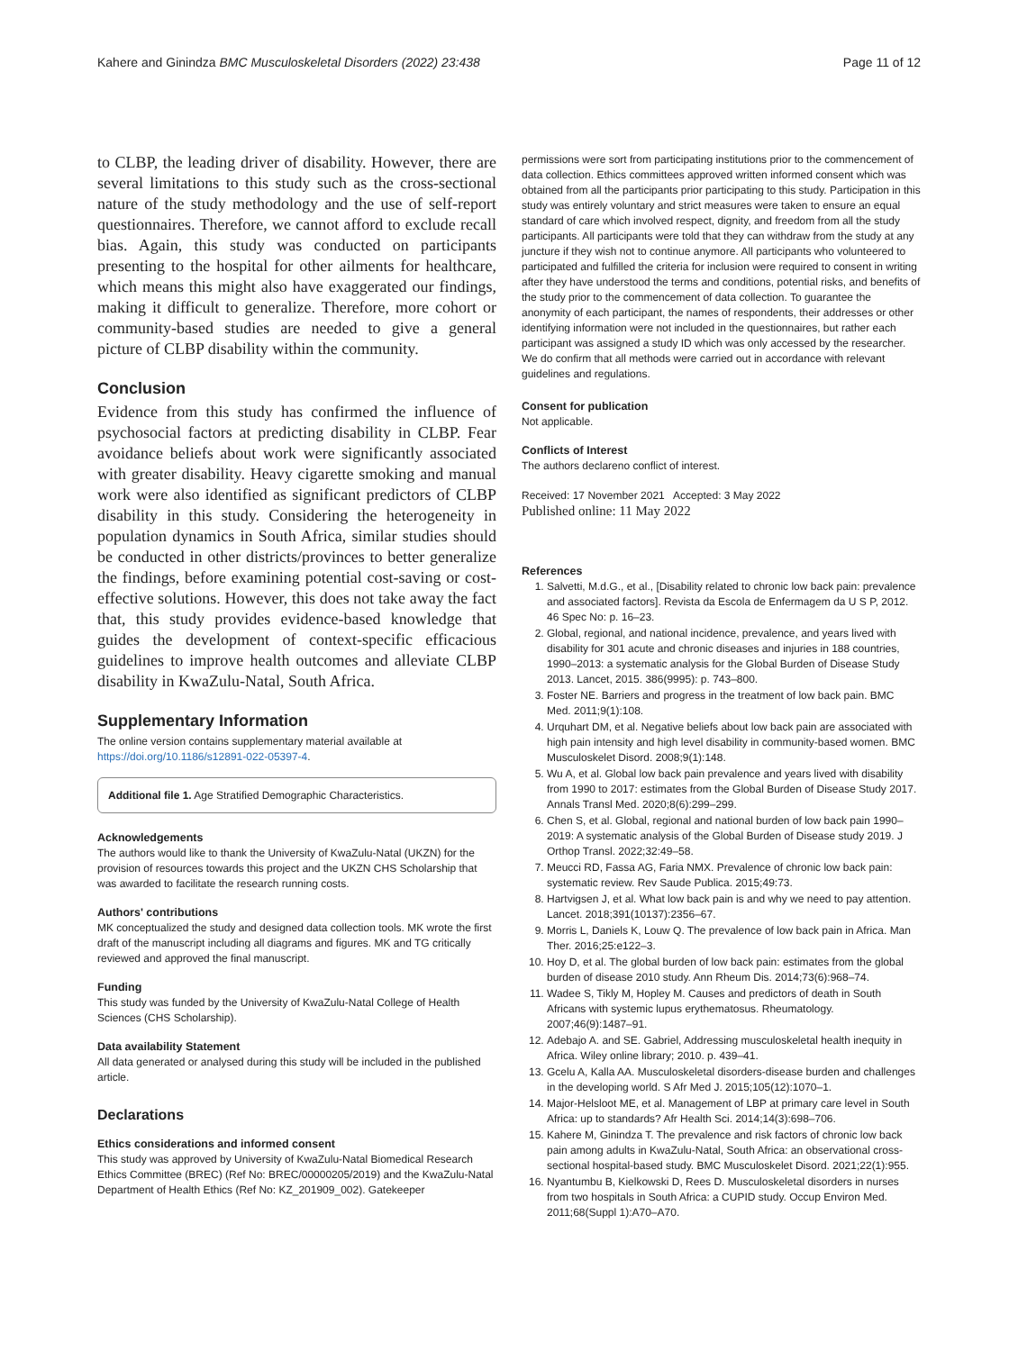Kahere and Ginindza BMC Musculoskeletal Disorders (2022) 23:438 Page 11 of 12
to CLBP, the leading driver of disability. However, there are several limitations to this study such as the cross-sectional nature of the study methodology and the use of self-report questionnaires. Therefore, we cannot afford to exclude recall bias. Again, this study was conducted on participants presenting to the hospital for other ailments for healthcare, which means this might also have exaggerated our findings, making it difficult to generalize. Therefore, more cohort or community-based studies are needed to give a general picture of CLBP disability within the community.
Conclusion
Evidence from this study has confirmed the influence of psychosocial factors at predicting disability in CLBP. Fear avoidance beliefs about work were significantly associated with greater disability. Heavy cigarette smoking and manual work were also identified as significant predictors of CLBP disability in this study. Considering the heterogeneity in population dynamics in South Africa, similar studies should be conducted in other districts/provinces to better generalize the findings, before examining potential cost-saving or cost-effective solutions. However, this does not take away the fact that, this study provides evidence-based knowledge that guides the development of context-specific efficacious guidelines to improve health outcomes and alleviate CLBP disability in KwaZulu-Natal, South Africa.
Supplementary Information
The online version contains supplementary material available at https://doi.org/10.1186/s12891-022-05397-4.
Additional file 1. Age Stratified Demographic Characteristics.
Acknowledgements
The authors would like to thank the University of KwaZulu-Natal (UKZN) for the provision of resources towards this project and the UKZN CHS Scholarship that was awarded to facilitate the research running costs.
Authors' contributions
MK conceptualized the study and designed data collection tools. MK wrote the first draft of the manuscript including all diagrams and figures. MK and TG critically reviewed and approved the final manuscript.
Funding
This study was funded by the University of KwaZulu-Natal College of Health Sciences (CHS Scholarship).
Data availability Statement
All data generated or analysed during this study will be included in the published article.
Declarations
Ethics considerations and informed consent
This study was approved by University of KwaZulu-Natal Biomedical Research Ethics Committee (BREC) (Ref No: BREC/00000205/2019) and the KwaZulu-Natal Department of Health Ethics (Ref No: KZ_201909_002). Gatekeeper
permissions were sort from participating institutions prior to the commencement of data collection. Ethics committees approved written informed consent which was obtained from all the participants prior participating to this study. Participation in this study was entirely voluntary and strict measures were taken to ensure an equal standard of care which involved respect, dignity, and freedom from all the study participants. All participants were told that they can withdraw from the study at any juncture if they wish not to continue anymore. All participants who volunteered to participated and fulfilled the criteria for inclusion were required to consent in writing after they have understood the terms and conditions, potential risks, and benefits of the study prior to the commencement of data collection. To guarantee the anonymity of each participant, the names of respondents, their addresses or other identifying information were not included in the questionnaires, but rather each participant was assigned a study ID which was only accessed by the researcher. We do confirm that all methods were carried out in accordance with relevant guidelines and regulations.
Consent for publication
Not applicable.
Conflicts of Interest
The authors declareno conflict of interest.
Received: 17 November 2021 Accepted: 3 May 2022
Published online: 11 May 2022
References
1. Salvetti, M.d.G., et al., [Disability related to chronic low back pain: prevalence and associated factors]. Revista da Escola de Enfermagem da U S P, 2012. 46 Spec No: p. 16–23.
2. Global, regional, and national incidence, prevalence, and years lived with disability for 301 acute and chronic diseases and injuries in 188 countries, 1990–2013: a systematic analysis for the Global Burden of Disease Study 2013. Lancet, 2015. 386(9995): p. 743–800.
3. Foster NE. Barriers and progress in the treatment of low back pain. BMC Med. 2011;9(1):108.
4. Urquhart DM, et al. Negative beliefs about low back pain are associated with high pain intensity and high level disability in community-based women. BMC Musculoskelet Disord. 2008;9(1):148.
5. Wu A, et al. Global low back pain prevalence and years lived with disability from 1990 to 2017: estimates from the Global Burden of Disease Study 2017. Annals Transl Med. 2020;8(6):299–299.
6. Chen S, et al. Global, regional and national burden of low back pain 1990–2019: A systematic analysis of the Global Burden of Disease study 2019. J Orthop Transl. 2022;32:49–58.
7. Meucci RD, Fassa AG, Faria NMX. Prevalence of chronic low back pain: systematic review. Rev Saude Publica. 2015;49:73.
8. Hartvigsen J, et al. What low back pain is and why we need to pay attention. Lancet. 2018;391(10137):2356–67.
9. Morris L, Daniels K, Louw Q. The prevalence of low back pain in Africa. Man Ther. 2016;25:e122–3.
10. Hoy D, et al. The global burden of low back pain: estimates from the global burden of disease 2010 study. Ann Rheum Dis. 2014;73(6):968–74.
11. Wadee S, Tikly M, Hopley M. Causes and predictors of death in South Africans with systemic lupus erythematosus. Rheumatology. 2007;46(9):1487–91.
12. Adebajo A. and SE. Gabriel, Addressing musculoskeletal health inequity in Africa. Wiley online library; 2010. p. 439–41.
13. Gcelu A, Kalla AA. Musculoskeletal disorders-disease burden and challenges in the developing world. S Afr Med J. 2015;105(12):1070–1.
14. Major-Helsloot ME, et al. Management of LBP at primary care level in South Africa: up to standards? Afr Health Sci. 2014;14(3):698–706.
15. Kahere M, Ginindza T. The prevalence and risk factors of chronic low back pain among adults in KwaZulu-Natal, South Africa: an observational cross-sectional hospital-based study. BMC Musculoskelet Disord. 2021;22(1):955.
16. Nyantumbu B, Kielkowski D, Rees D. Musculoskeletal disorders in nurses from two hospitals in South Africa: a CUPID study. Occup Environ Med. 2011;68(Suppl 1):A70–A70.